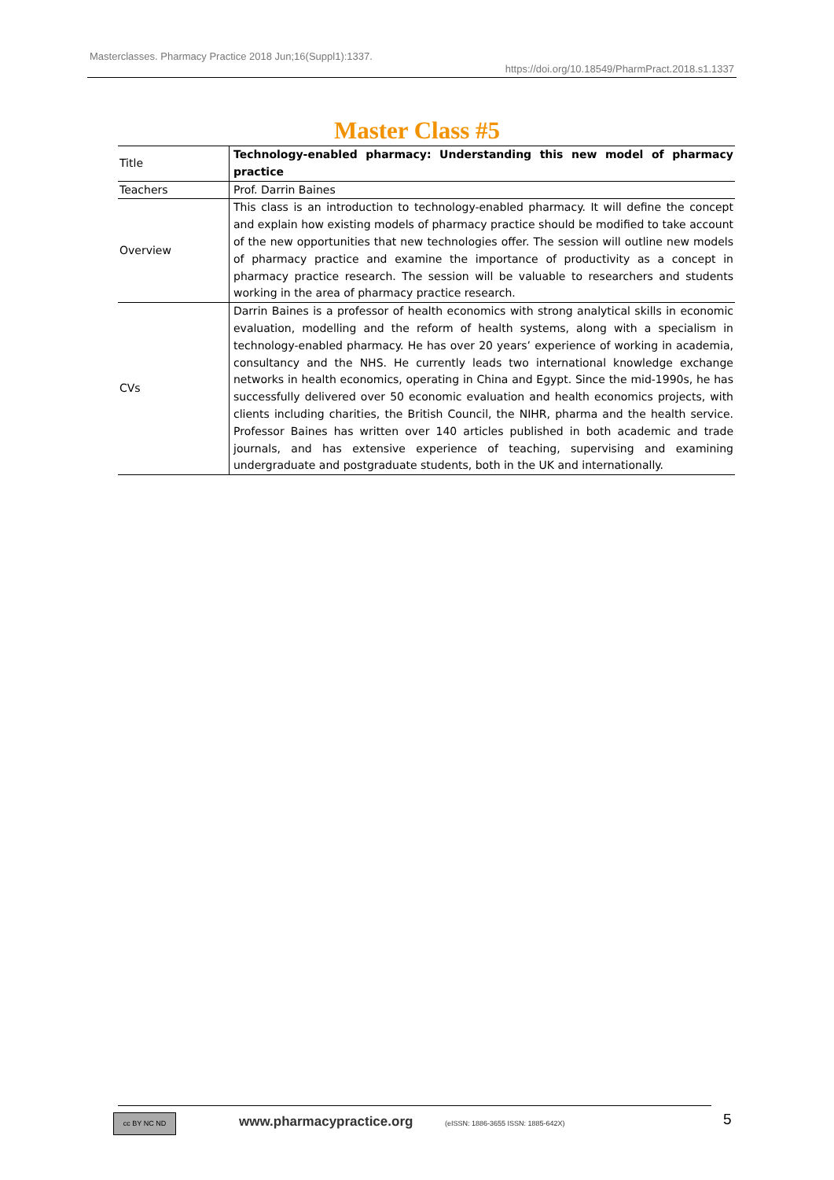Masterclasses. Pharmacy Practice 2018 Jun;16(Suppl1):1337.
https://doi.org/10.18549/PharmPract.2018.s1.1337
Master Class #5
| Title | Technology-enabled pharmacy: Understanding this new model of pharmacy practice |
| Teachers | Prof. Darrin Baines |
| Overview | This class is an introduction to technology-enabled pharmacy. It will define the concept and explain how existing models of pharmacy practice should be modified to take account of the new opportunities that new technologies offer. The session will outline new models of pharmacy practice and examine the importance of productivity as a concept in pharmacy practice research. The session will be valuable to researchers and students working in the area of pharmacy practice research. |
| CVs | Darrin Baines is a professor of health economics with strong analytical skills in economic evaluation, modelling and the reform of health systems, along with a specialism in technology-enabled pharmacy. He has over 20 years’ experience of working in academia, consultancy and the NHS. He currently leads two international knowledge exchange networks in health economics, operating in China and Egypt. Since the mid-1990s, he has successfully delivered over 50 economic evaluation and health economics projects, with clients including charities, the British Council, the NIHR, pharma and the health service. Professor Baines has written over 140 articles published in both academic and trade journals, and has extensive experience of teaching, supervising and examining undergraduate and postgraduate students, both in the UK and internationally. |
cc BY NC ND www.pharmacypractice.org (eISSN: 1886-3655 ISSN: 1885-642X) 5